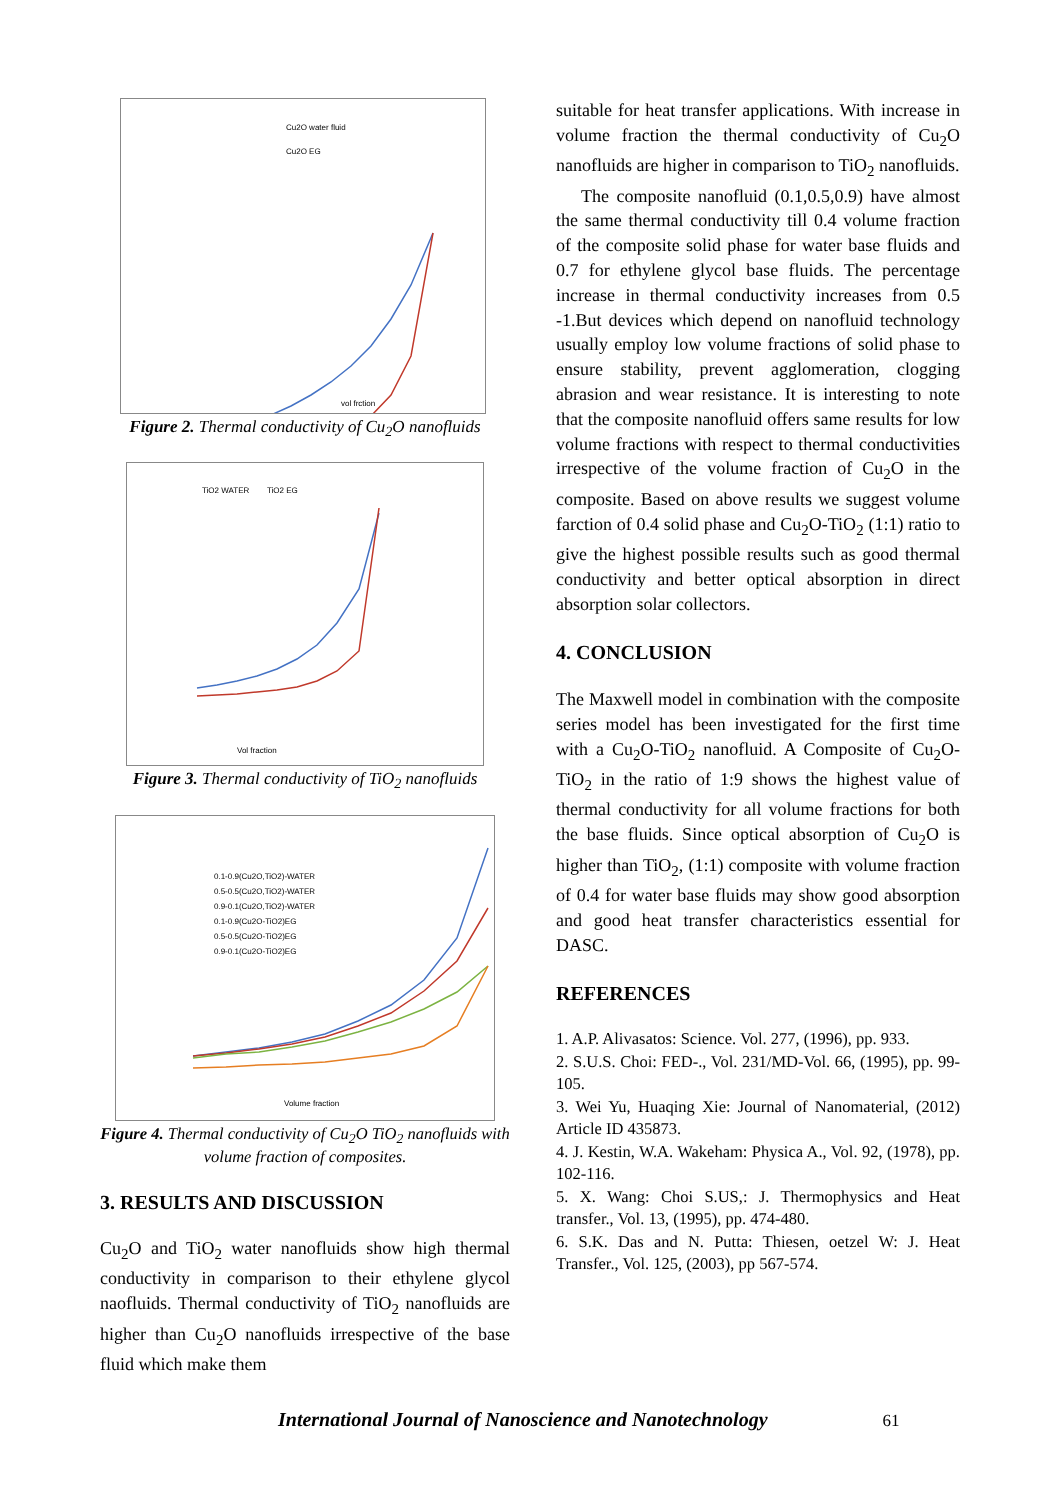Cu2O water fluid
Cu2O EG
vol frction
Figure 2. Thermal conductivity of Cu<sub>2</sub>O nanofluids
TiO2 WATER
TiO2 EG
Vol fraction
Figure 3. Thermal conductivity of TiO<sub>2</sub> nanofluids
0.1-0.9(Cu2O,TiO2)-WATER
0.5-0.5(Cu2O,TiO2)-WATER
0.9-0.1(Cu2O,TiO2)-WATER
0.1-0.9(Cu2O-TiO2)EG
0.5-0.5(Cu2O-TiO2)EG
0.9-0.1(Cu2O-TiO2)EG
Volume fraction
Figure 4. Thermal conductivity of Cu<sub>2</sub>O TiO<sub>2</sub> nanofluids with volume fraction of composites.
3. RESULTS AND DISCUSSION
Cu<sub>2</sub>O and TiO<sub>2</sub> water nanofluids show high thermal conductivity in comparison to their ethylene glycol naofluids. Thermal conductivity of TiO<sub>2</sub> nanofluids are higher than Cu<sub>2</sub>O nanofluids irrespective of the base fluid which make them
suitable for heat transfer applications. With increase in volume fraction the thermal conductivity of Cu<sub>2</sub>O nanofluids are higher in comparison to TiO<sub>2</sub> nanofluids.
The composite nanofluid (0.1,0.5,0.9) have almost the same thermal conductivity till 0.4 volume fraction of the composite solid phase for water base fluids and 0.7 for ethylene glycol base fluids. The percentage increase in thermal conductivity increases from 0.5 -1.But devices which depend on nanofluid technology usually employ low volume fractions of solid phase to ensure stability, prevent agglomeration, clogging abrasion and wear resistance. It is interesting to note that the composite nanofluid offers same results for low volume fractions with respect to thermal conductivities irrespective of the volume fraction of Cu<sub>2</sub>O in the composite. Based on above results we suggest volume farction of 0.4 solid phase and Cu<sub>2</sub>O-TiO<sub>2</sub> (1:1) ratio to give the highest possible results such as good thermal conductivity and better optical absorption in direct absorption solar collectors.
4. CONCLUSION
The Maxwell model in combination with the composite series model has been investigated for the first time with a Cu<sub>2</sub>O-TiO<sub>2</sub> nanofluid. A Composite of Cu<sub>2</sub>O-TiO<sub>2</sub> in the ratio of 1:9 shows the highest value of thermal conductivity for all volume fractions for both the base fluids. Since optical absorption of Cu<sub>2</sub>O is higher than TiO<sub>2</sub>, (1:1) composite with volume fraction of 0.4 for water base fluids may show good absorption and good heat transfer characteristics essential for DASC.
REFERENCES
1. A.P. Alivasatos: Science. Vol. 277, (1996), pp. 933.
2. S.U.S. Choi: FED-., Vol. 231/MD-Vol. 66, (1995), pp. 99-105.
3. Wei Yu, Huaqing Xie: Journal of Nanomaterial, (2012) Article ID 435873.
4. J. Kestin, W.A. Wakeham: Physica A., Vol. 92, (1978), pp. 102-116.
5. X. Wang: Choi S.US,: J. Thermophysics and Heat transfer., Vol. 13, (1995), pp. 474-480.
6. S.K. Das and N. Putta: Thiesen, oetzel W: J. Heat Transfer., Vol. 125, (2003), pp 567-574.
International Journal of Nanoscience and Nanotechnology 61